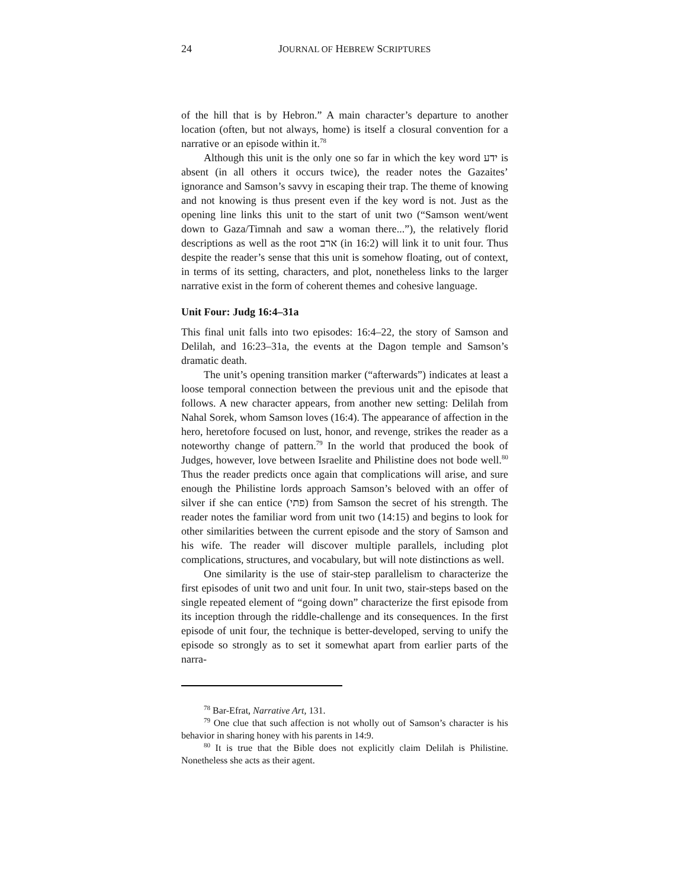24 JOURNAL OF HEBREW SCRIPTURES
of the hill that is by Hebron.” A main character’s departure to another location (often, but not always, home) is itself a closural convention for a narrative or an episode within it.<sup>78</sup>
Although this unit is the only one so far in which the key word ידע is absent (in all others it occurs twice), the reader notes the Gazaites’ ignorance and Samson’s savvy in escaping their trap. The theme of knowing and not knowing is thus present even if the key word is not. Just as the opening line links this unit to the start of unit two (“Samson went/went down to Gaza/Timnah and saw a woman there...”), the relatively florid descriptions as well as the root ארב (in 16:2) will link it to unit four. Thus despite the reader’s sense that this unit is somehow floating, out of context, in terms of its setting, characters, and plot, nonetheless links to the larger narrative exist in the form of coherent themes and cohesive language.
Unit Four: Judg 16:4–31a
This final unit falls into two episodes: 16:4–22, the story of Samson and Delilah, and 16:23–31a, the events at the Dagon temple and Samson’s dramatic death.
The unit’s opening transition marker (“afterwards”) indicates at least a loose temporal connection between the previous unit and the episode that follows. A new character appears, from another new setting: Delilah from Nahal Sorek, whom Samson loves (16:4). The appearance of affection in the hero, heretofore focused on lust, honor, and revenge, strikes the reader as a noteworthy change of pattern.<sup>79</sup> In the world that produced the book of Judges, however, love between Israelite and Philistine does not bode well.<sup>80</sup> Thus the reader predicts once again that complications will arise, and sure enough the Philistine lords approach Samson’s beloved with an offer of silver if she can entice (פתי) from Samson the secret of his strength. The reader notes the familiar word from unit two (14:15) and begins to look for other similarities between the current episode and the story of Samson and his wife. The reader will discover multiple parallels, including plot complications, structures, and vocabulary, but will note distinctions as well.
One similarity is the use of stair-step parallelism to characterize the first episodes of unit two and unit four. In unit two, stair-steps based on the single repeated element of “going down” characterize the first episode from its inception through the riddle-challenge and its consequences. In the first episode of unit four, the technique is better-developed, serving to unify the episode so strongly as to set it somewhat apart from earlier parts of the narra-
<sup>78</sup> Bar-Efrat, Narrative Art, 131.
<sup>79</sup> One clue that such affection is not wholly out of Samson’s character is his behavior in sharing honey with his parents in 14:9.
<sup>80</sup> It is true that the Bible does not explicitly claim Delilah is Philistine. Nonetheless she acts as their agent.